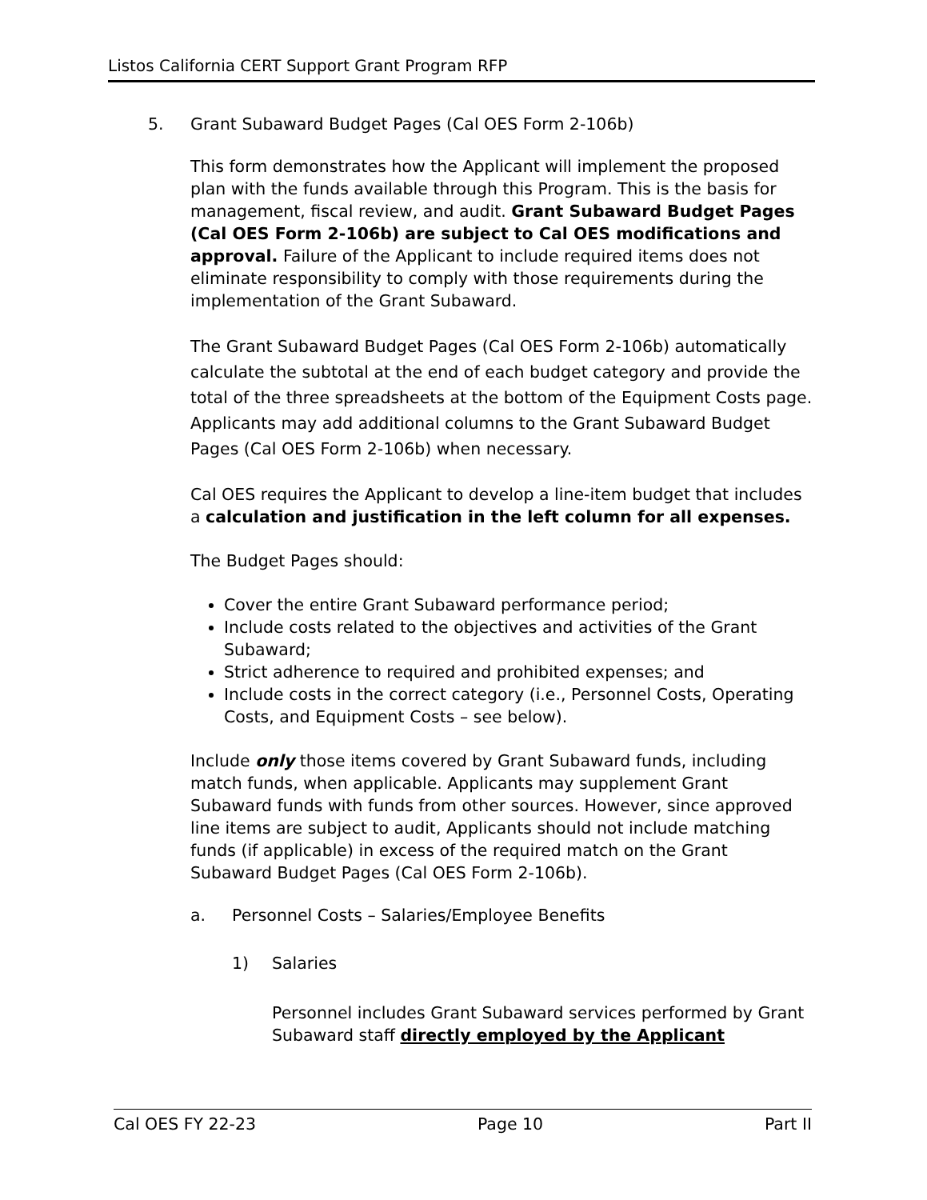Listos California CERT Support Grant Program RFP
5. Grant Subaward Budget Pages (Cal OES Form 2-106b)
This form demonstrates how the Applicant will implement the proposed plan with the funds available through this Program. This is the basis for management, fiscal review, and audit. Grant Subaward Budget Pages (Cal OES Form 2-106b) are subject to Cal OES modifications and approval. Failure of the Applicant to include required items does not eliminate responsibility to comply with those requirements during the implementation of the Grant Subaward.
The Grant Subaward Budget Pages (Cal OES Form 2-106b) automatically calculate the subtotal at the end of each budget category and provide the total of the three spreadsheets at the bottom of the Equipment Costs page. Applicants may add additional columns to the Grant Subaward Budget Pages (Cal OES Form 2-106b) when necessary.
Cal OES requires the Applicant to develop a line-item budget that includes a calculation and justification in the left column for all expenses.
The Budget Pages should:
Cover the entire Grant Subaward performance period;
Include costs related to the objectives and activities of the Grant Subaward;
Strict adherence to required and prohibited expenses; and
Include costs in the correct category (i.e., Personnel Costs, Operating Costs, and Equipment Costs – see below).
Include only those items covered by Grant Subaward funds, including match funds, when applicable. Applicants may supplement Grant Subaward funds with funds from other sources. However, since approved line items are subject to audit, Applicants should not include matching funds (if applicable) in excess of the required match on the Grant Subaward Budget Pages (Cal OES Form 2-106b).
a. Personnel Costs – Salaries/Employee Benefits
1) Salaries
Personnel includes Grant Subaward services performed by Grant Subaward staff directly employed by the Applicant
Cal OES FY 22-23 Page 10 Part II